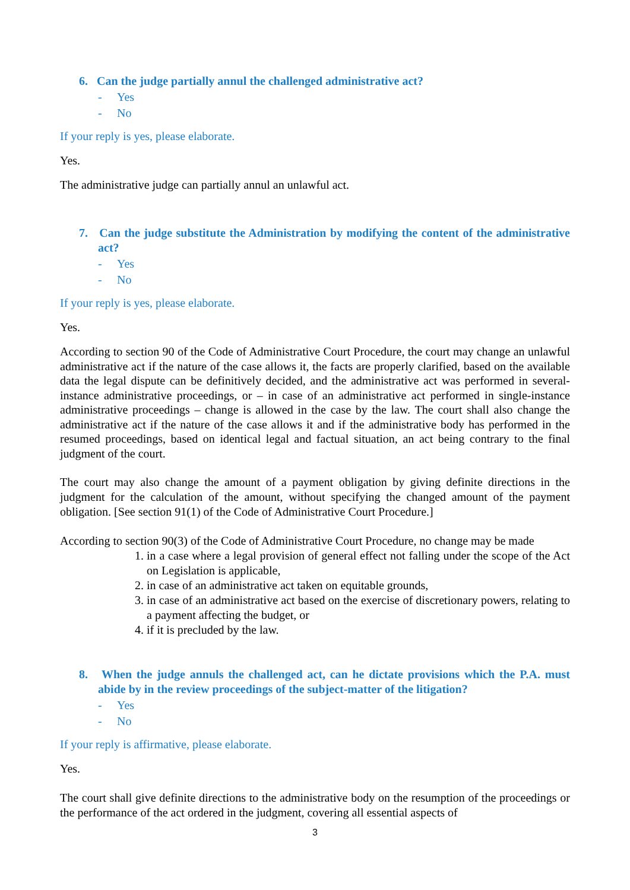6. Can the judge partially annul the challenged administrative act?
- Yes
- No
If your reply is yes, please elaborate.
Yes.
The administrative judge can partially annul an unlawful act.
7. Can the judge substitute the Administration by modifying the content of the administrative act?
- Yes
- No
If your reply is yes, please elaborate.
Yes.
According to section 90 of the Code of Administrative Court Procedure, the court may change an unlawful administrative act if the nature of the case allows it, the facts are properly clarified, based on the available data the legal dispute can be definitively decided, and the administrative act was performed in several-instance administrative proceedings, or – in case of an administrative act performed in single-instance administrative proceedings – change is allowed in the case by the law. The court shall also change the administrative act if the nature of the case allows it and if the administrative body has performed in the resumed proceedings, based on identical legal and factual situation, an act being contrary to the final judgment of the court.
The court may also change the amount of a payment obligation by giving definite directions in the judgment for the calculation of the amount, without specifying the changed amount of the payment obligation. [See section 91(1) of the Code of Administrative Court Procedure.]
According to section 90(3) of the Code of Administrative Court Procedure, no change may be made
1. in a case where a legal provision of general effect not falling under the scope of the Act on Legislation is applicable,
2. in case of an administrative act taken on equitable grounds,
3. in case of an administrative act based on the exercise of discretionary powers, relating to a payment affecting the budget, or
4. if it is precluded by the law.
8. When the judge annuls the challenged act, can he dictate provisions which the P.A. must abide by in the review proceedings of the subject-matter of the litigation?
- Yes
- No
If your reply is affirmative, please elaborate.
Yes.
The court shall give definite directions to the administrative body on the resumption of the proceedings or the performance of the act ordered in the judgment, covering all essential aspects of
3